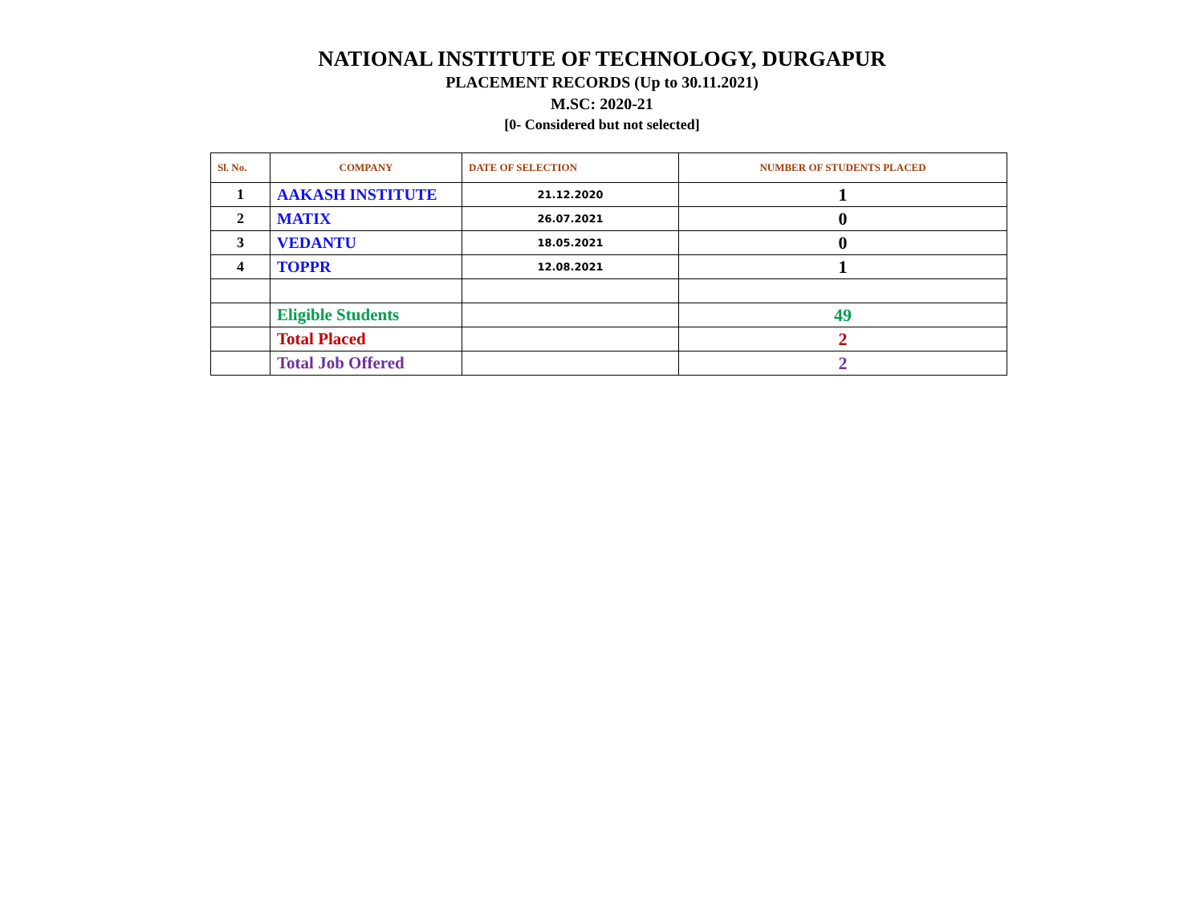NATIONAL INSTITUTE OF TECHNOLOGY, DURGAPUR
PLACEMENT RECORDS (Up to 30.11.2021)
M.SC: 2020-21
[0- Considered but not selected]
| Sl. No. | COMPANY | DATE OF SELECTION | NUMBER OF STUDENTS PLACED |
| --- | --- | --- | --- |
| 1 | AAKASH INSTITUTE | 21.12.2020 | 1 |
| 2 | MATIX | 26.07.2021 | 0 |
| 3 | VEDANTU | 18.05.2021 | 0 |
| 4 | TOPPR | 12.08.2021 | 1 |
| | Eligible Students | | 49 |
| | Total Placed | | 2 |
| | Total Job Offered | | 2 |